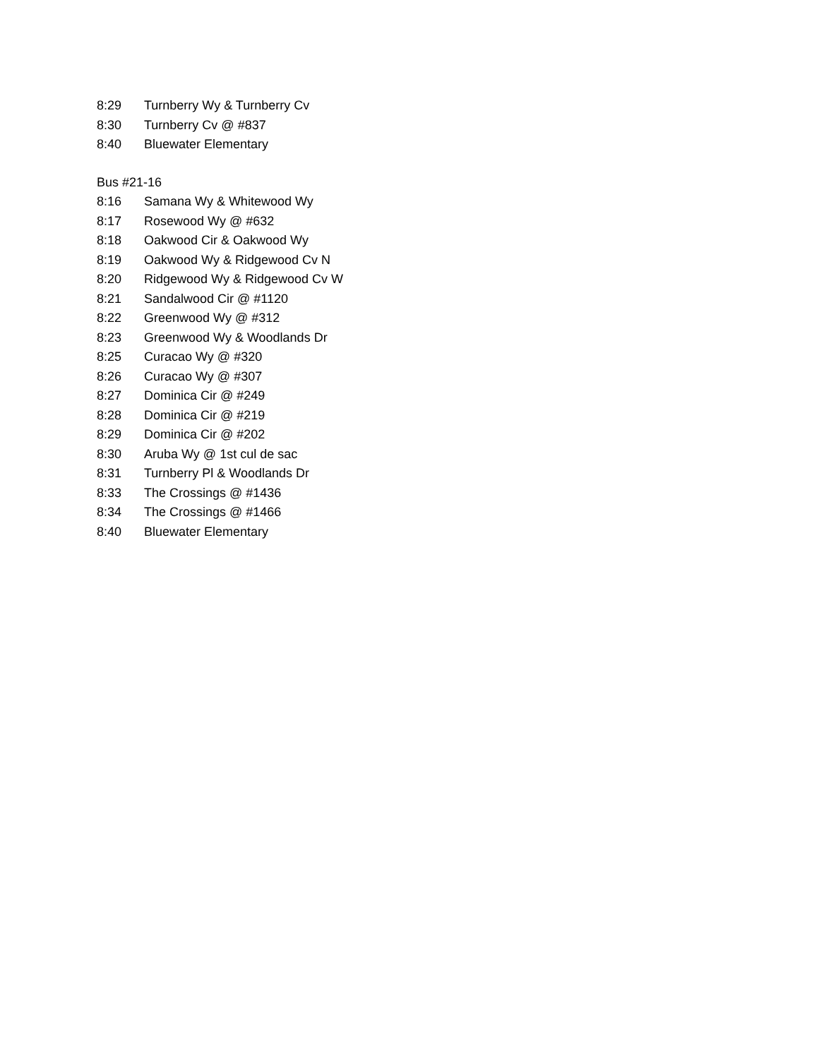8:29 Turnberry Wy & Turnberry Cv
8:30 Turnberry Cv @ #837
8:40 Bluewater Elementary
Bus #21-16
8:16 Samana Wy & Whitewood Wy
8:17 Rosewood Wy @ #632
8:18 Oakwood Cir & Oakwood Wy
8:19 Oakwood Wy & Ridgewood Cv N
8:20 Ridgewood Wy & Ridgewood Cv W
8:21 Sandalwood Cir @ #1120
8:22 Greenwood Wy @ #312
8:23 Greenwood Wy & Woodlands Dr
8:25 Curacao Wy @ #320
8:26 Curacao Wy @ #307
8:27 Dominica Cir @ #249
8:28 Dominica Cir @ #219
8:29 Dominica Cir @ #202
8:30 Aruba Wy @ 1st cul de sac
8:31 Turnberry Pl & Woodlands Dr
8:33 The Crossings @ #1436
8:34 The Crossings @ #1466
8:40 Bluewater Elementary